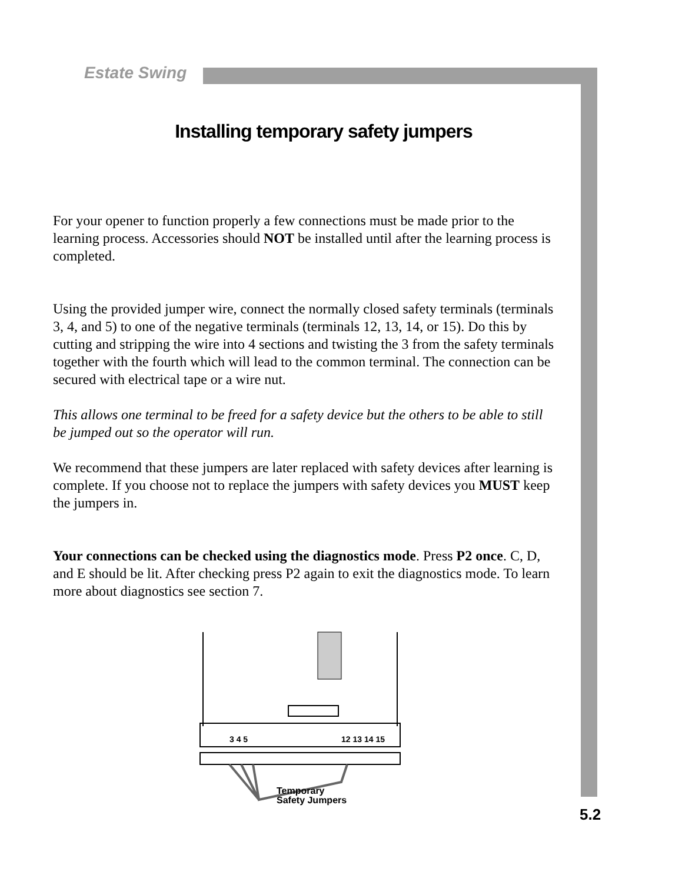Estate Swing
Installing temporary safety jumpers
For your opener to function properly a few connections must be made prior to the learning process. Accessories should NOT be installed until after the learning process is completed.
Using the provided jumper wire, connect the normally closed safety terminals (terminals 3, 4, and 5) to one of the negative terminals (terminals 12, 13, 14, or 15). Do this by cutting and stripping the wire into 4 sections and twisting the 3 from the safety terminals together with the fourth which will lead to the common terminal. The connection can be secured with electrical tape or a wire nut.
This allows one terminal to be freed for a safety device but the others to be able to still be jumped out so the operator will run.
We recommend that these jumpers are later replaced with safety devices after learning is complete. If you choose not to replace the jumpers with safety devices you MUST keep the jumpers in.
Your connections can be checked using the diagnostics mode. Press P2 once. C, D, and E should be lit. After checking press P2 again to exit the diagnostics mode. To learn more about diagnostics see section 7.
3 4 5
12 13 14 15
Temporary
Safety Jumpers
5.2